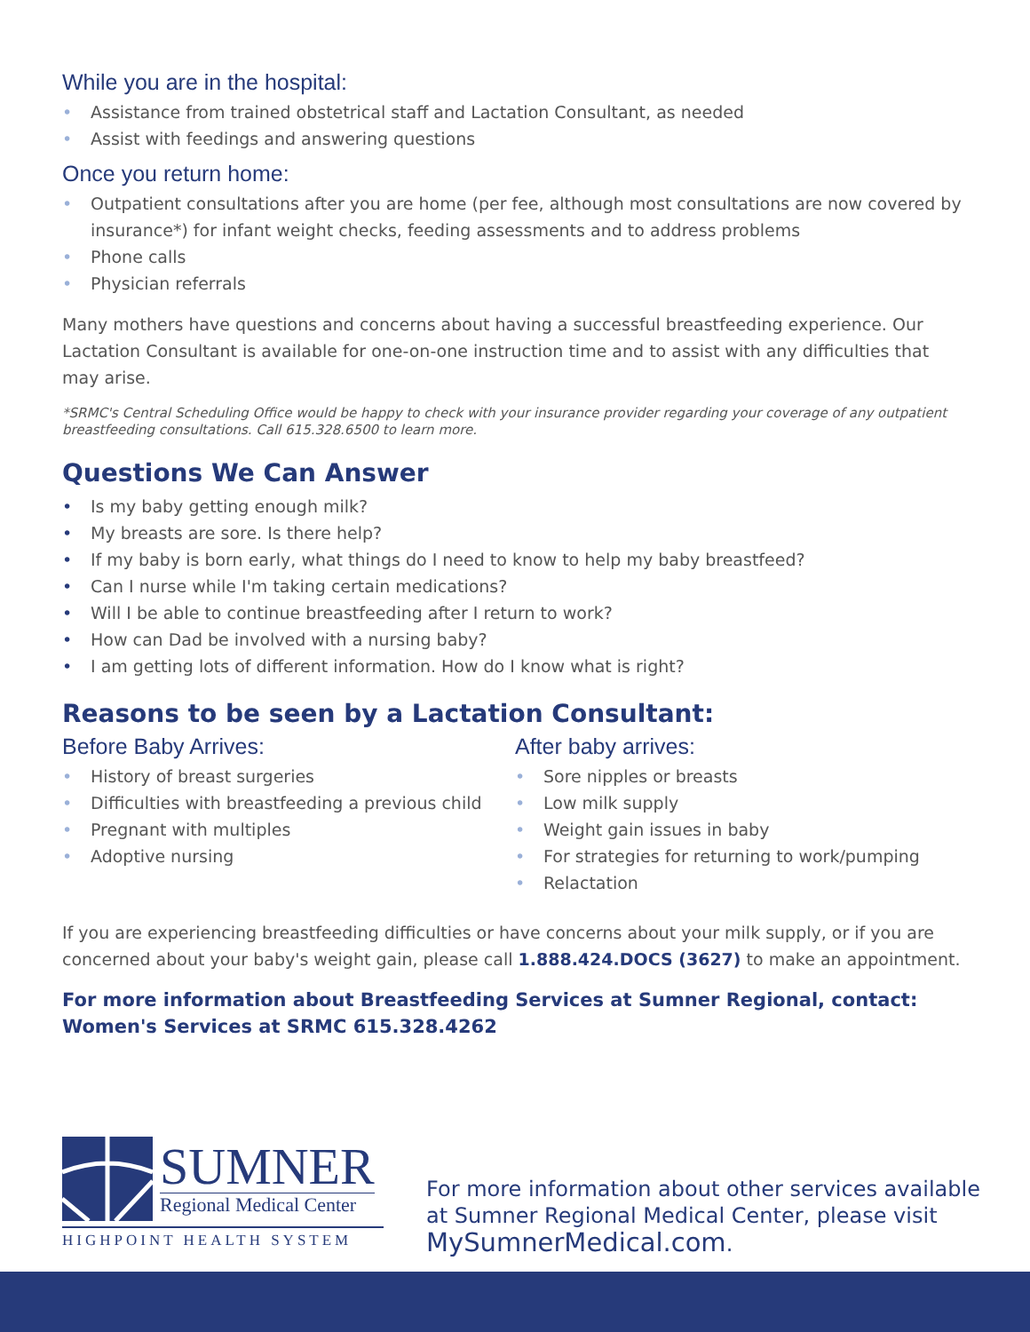While you are in the hospital:
• Assistance from trained obstetrical staff and Lactation Consultant, as needed
• Assist with feedings and answering questions
Once you return home:
• Outpatient consultations after you are home (per fee, although most consultations are now covered by insurance*) for infant weight checks, feeding assessments and to address problems
• Phone calls
• Physician referrals
Many mothers have questions and concerns about having a successful breastfeeding experience. Our Lactation Consultant is available for one-on-one instruction time and to assist with any difficulties that may arise.
*SRMC's Central Scheduling Office would be happy to check with your insurance provider regarding your coverage of any outpatient breastfeeding consultations. Call 615.328.6500 to learn more.
Questions We Can Answer
• Is my baby getting enough milk?
• My breasts are sore. Is there help?
• If my baby is born early, what things do I need to know to help my baby breastfeed?
• Can I nurse while I'm taking certain medications?
• Will I be able to continue breastfeeding after I return to work?
• How can Dad be involved with a nursing baby?
• I am getting lots of different information. How do I know what is right?
Reasons to be seen by a Lactation Consultant:
Before Baby Arrives:
• History of breast surgeries
• Difficulties with breastfeeding a previous child
• Pregnant with multiples
• Adoptive nursing
After baby arrives:
• Sore nipples or breasts
• Low milk supply
• Weight gain issues in baby
• For strategies for returning to work/pumping
• Relactation
If you are experiencing breastfeeding difficulties or have concerns about your milk supply, or if you are concerned about your baby's weight gain, please call 1.888.424.DOCS (3627) to make an appointment.
For more information about Breastfeeding Services at Sumner Regional, contact:
Women's Services at SRMC 615.328.4262
SUMNER
Regional Medical Center
HIGHPOINT HEALTH SYSTEM
For more information about other services available
at Sumner Regional Medical Center, please visit
MySumnerMedical.com.